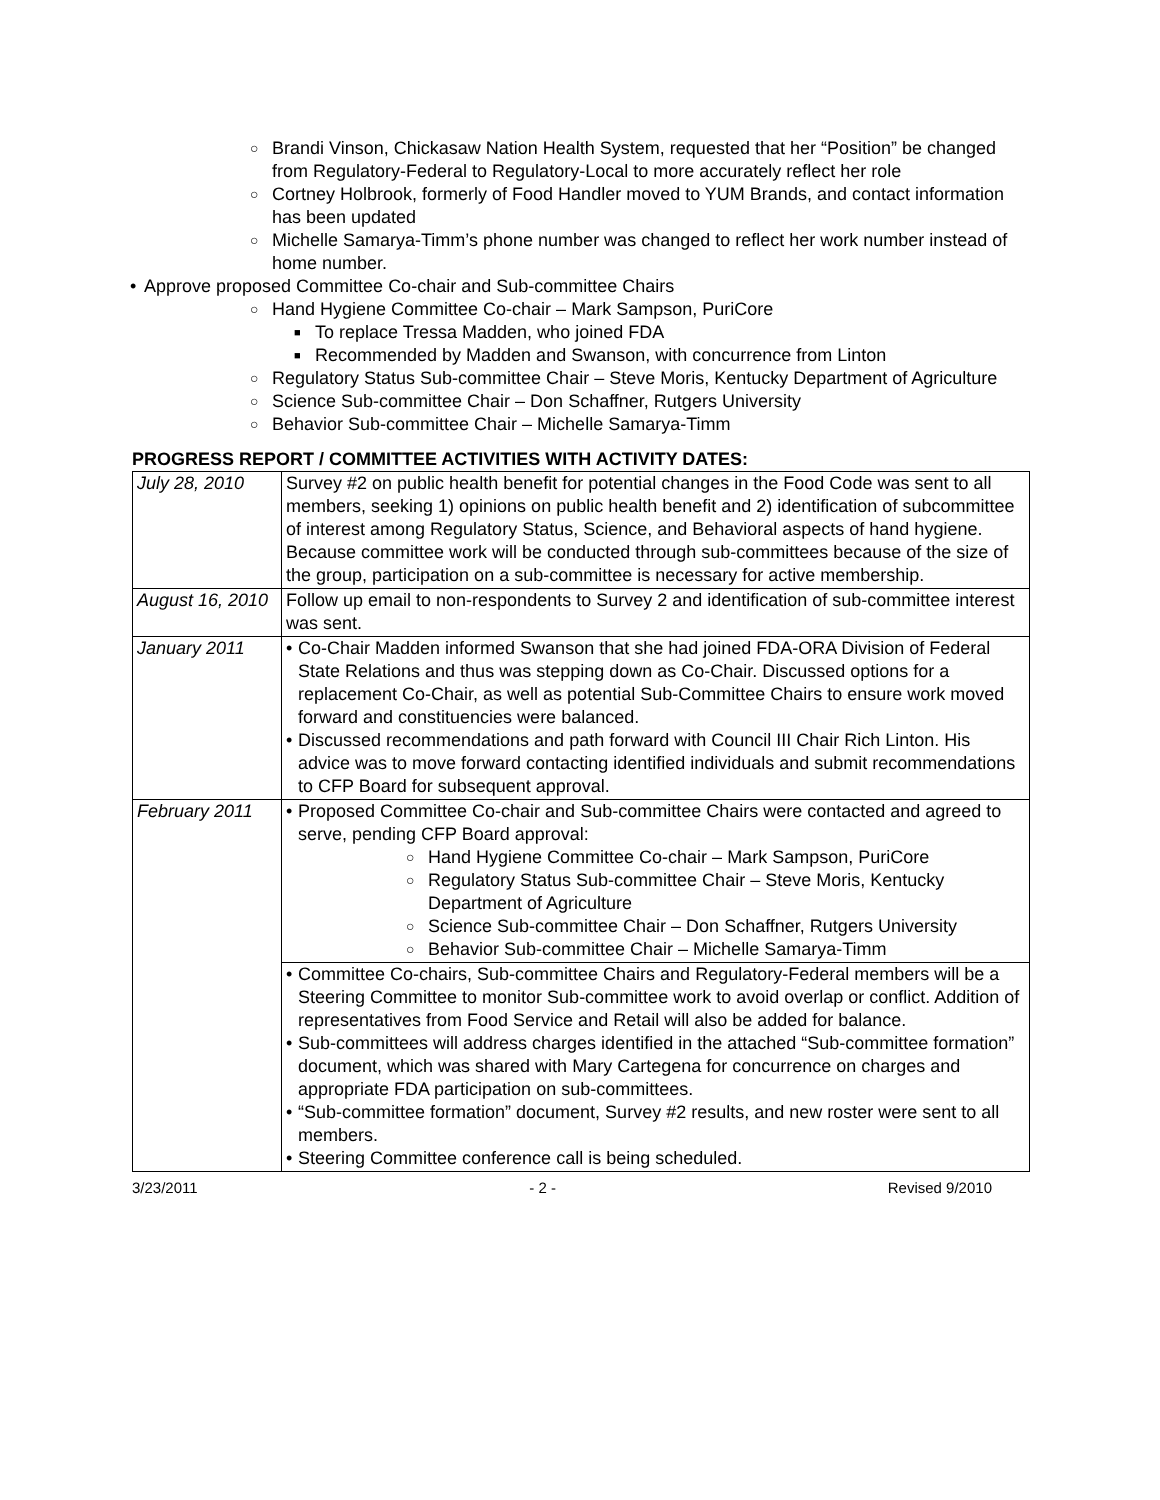○ Brandi Vinson, Chickasaw Nation Health System, requested that her “Position” be changed from Regulatory-Federal to Regulatory-Local to more accurately reflect her role
○ Cortney Holbrook, formerly of Food Handler moved to YUM Brands, and contact information has been updated
○ Michelle Samarya-Timm’s phone number was changed to reflect her work number instead of home number.
• Approve proposed Committee Co-chair and Sub-committee Chairs
○ Hand Hygiene Committee Co-chair – Mark Sampson, PuriCore
■ To replace Tressa Madden, who joined FDA
■ Recommended by Madden and Swanson, with concurrence from Linton
○ Regulatory Status Sub-committee Chair – Steve Moris, Kentucky Department of Agriculture
○ Science Sub-committee Chair – Don Schaffner, Rutgers University
○ Behavior Sub-committee Chair – Michelle Samarya-Timm
PROGRESS REPORT / COMMITTEE ACTIVITIES WITH ACTIVITY DATES:
| July 28, 2010 | Survey #2 on public health benefit for potential changes in the Food Code was sent to all members, seeking 1) opinions on public health benefit and 2) identification of subcommittee of interest among Regulatory Status, Science, and Behavioral aspects of hand hygiene. Because committee work will be conducted through sub-committees because of the size of the group, participation on a sub-committee is necessary for active membership. |
| August 16, 2010 | Follow up email to non-respondents to Survey 2 and identification of sub-committee interest was sent. |
| January 2011 | • Co-Chair Madden informed Swanson that she had joined FDA-ORA Division of Federal State Relations and thus was stepping down as Co-Chair. Discussed options for a replacement Co-Chair, as well as potential Sub-Committee Chairs to ensure work moved forward and constituencies were balanced. • Discussed recommendations and path forward with Council III Chair Rich Linton. His advice was to move forward contacting identified individuals and submit recommendations to CFP Board for subsequent approval. |
| February 2011 | • Proposed Committee Co-chair and Sub-committee Chairs were contacted and agreed to serve, pending CFP Board approval: ○ Hand Hygiene Committee Co-chair – Mark Sampson, PuriCore ○ Regulatory Status Sub-committee Chair – Steve Moris, Kentucky Department of Agriculture ○ Science Sub-committee Chair – Don Schaffner, Rutgers University ○ Behavior Sub-committee Chair – Michelle Samarya-Timm |
| | • Committee Co-chairs, Sub-committee Chairs and Regulatory-Federal members will be a Steering Committee to monitor Sub-committee work to avoid overlap or conflict. Addition of representatives from Food Service and Retail will also be added for balance. • Sub-committees will address charges identified in the attached “Sub-committee formation” document, which was shared with Mary Cartegena for concurrence on charges and appropriate FDA participation on sub-committees. • “Sub-committee formation” document, Survey #2 results, and new roster were sent to all members. • Steering Committee conference call is being scheduled. |
3/23/2011 - 2 - Revised 9/2010